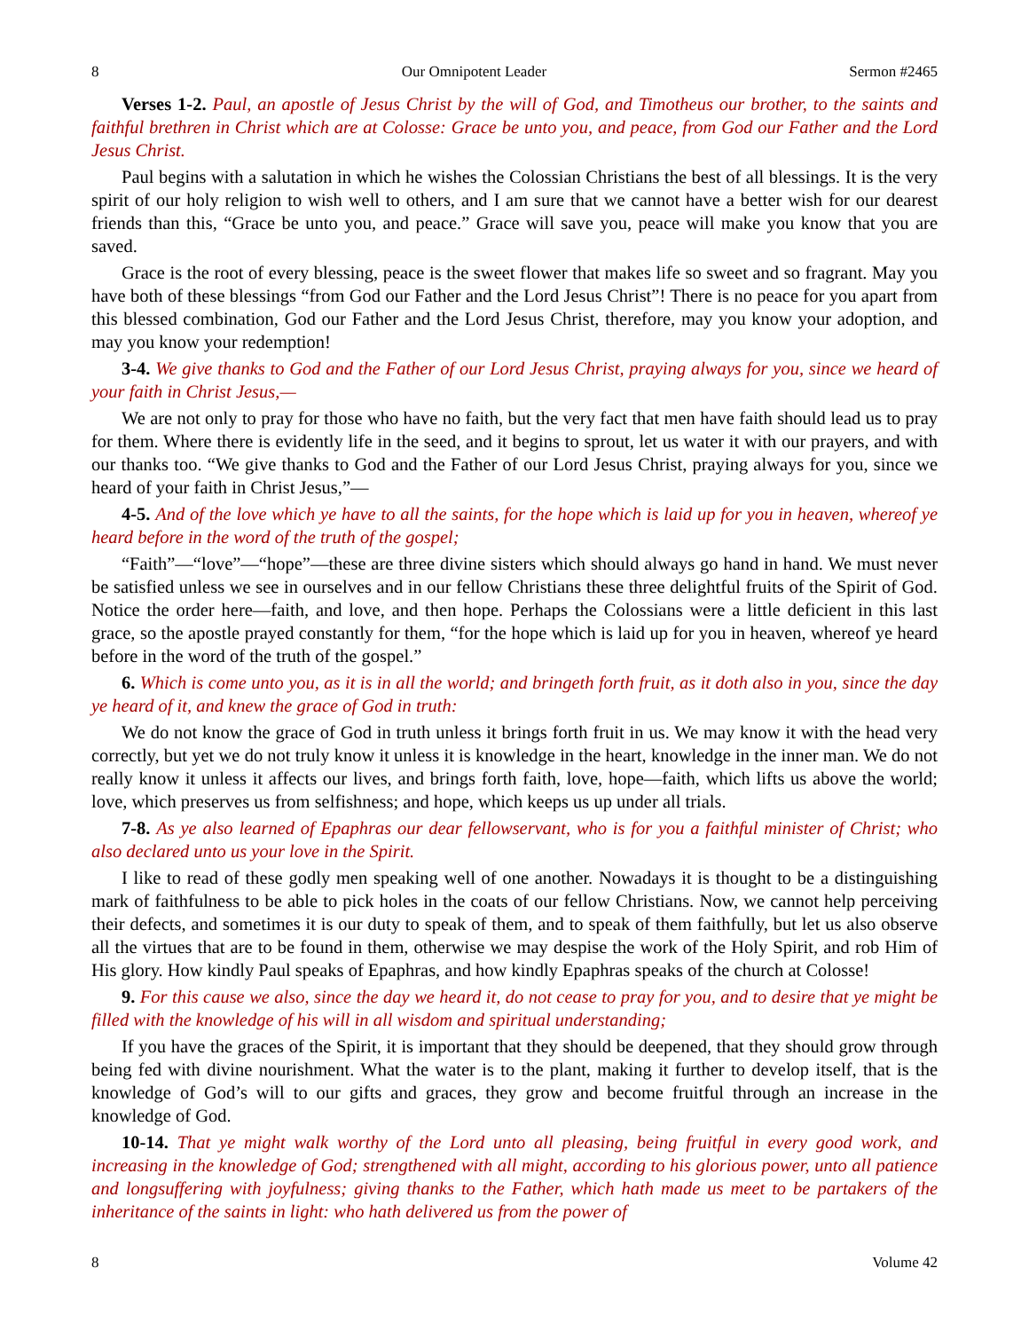8 Our Omnipotent Leader Sermon #2465
Verses 1-2. Paul, an apostle of Jesus Christ by the will of God, and Timotheus our brother, to the saints and faithful brethren in Christ which are at Colosse: Grace be unto you, and peace, from God our Father and the Lord Jesus Christ.
Paul begins with a salutation in which he wishes the Colossian Christians the best of all blessings. It is the very spirit of our holy religion to wish well to others, and I am sure that we cannot have a better wish for our dearest friends than this, “Grace be unto you, and peace.” Grace will save you, peace will make you know that you are saved.
Grace is the root of every blessing, peace is the sweet flower that makes life so sweet and so fragrant. May you have both of these blessings “from God our Father and the Lord Jesus Christ”! There is no peace for you apart from this blessed combination, God our Father and the Lord Jesus Christ, therefore, may you know your adoption, and may you know your redemption!
3-4. We give thanks to God and the Father of our Lord Jesus Christ, praying always for you, since we heard of your faith in Christ Jesus,—
We are not only to pray for those who have no faith, but the very fact that men have faith should lead us to pray for them. Where there is evidently life in the seed, and it begins to sprout, let us water it with our prayers, and with our thanks too. “We give thanks to God and the Father of our Lord Jesus Christ, praying always for you, since we heard of your faith in Christ Jesus,”—
4-5. And of the love which ye have to all the saints, for the hope which is laid up for you in heaven, whereof ye heard before in the word of the truth of the gospel;
“Faith”—“love”—“hope”—these are three divine sisters which should always go hand in hand. We must never be satisfied unless we see in ourselves and in our fellow Christians these three delightful fruits of the Spirit of God. Notice the order here—faith, and love, and then hope. Perhaps the Colossians were a little deficient in this last grace, so the apostle prayed constantly for them, “for the hope which is laid up for you in heaven, whereof ye heard before in the word of the truth of the gospel.”
6. Which is come unto you, as it is in all the world; and bringeth forth fruit, as it doth also in you, since the day ye heard of it, and knew the grace of God in truth:
We do not know the grace of God in truth unless it brings forth fruit in us. We may know it with the head very correctly, but yet we do not truly know it unless it is knowledge in the heart, knowledge in the inner man. We do not really know it unless it affects our lives, and brings forth faith, love, hope—faith, which lifts us above the world; love, which preserves us from selfishness; and hope, which keeps us up under all trials.
7-8. As ye also learned of Epaphras our dear fellowservant, who is for you a faithful minister of Christ; who also declared unto us your love in the Spirit.
I like to read of these godly men speaking well of one another. Nowadays it is thought to be a distinguishing mark of faithfulness to be able to pick holes in the coats of our fellow Christians. Now, we cannot help perceiving their defects, and sometimes it is our duty to speak of them, and to speak of them faithfully, but let us also observe all the virtues that are to be found in them, otherwise we may despise the work of the Holy Spirit, and rob Him of His glory. How kindly Paul speaks of Epaphras, and how kindly Epaphras speaks of the church at Colosse!
9. For this cause we also, since the day we heard it, do not cease to pray for you, and to desire that ye might be filled with the knowledge of his will in all wisdom and spiritual understanding;
If you have the graces of the Spirit, it is important that they should be deepened, that they should grow through being fed with divine nourishment. What the water is to the plant, making it further to develop itself, that is the knowledge of God’s will to our gifts and graces, they grow and become fruitful through an increase in the knowledge of God.
10-14. That ye might walk worthy of the Lord unto all pleasing, being fruitful in every good work, and increasing in the knowledge of God; strengthened with all might, according to his glorious power, unto all patience and longsuffering with joyfulness; giving thanks to the Father, which hath made us meet to be partakers of the inheritance of the saints in light: who hath delivered us from the power of
8 Volume 42